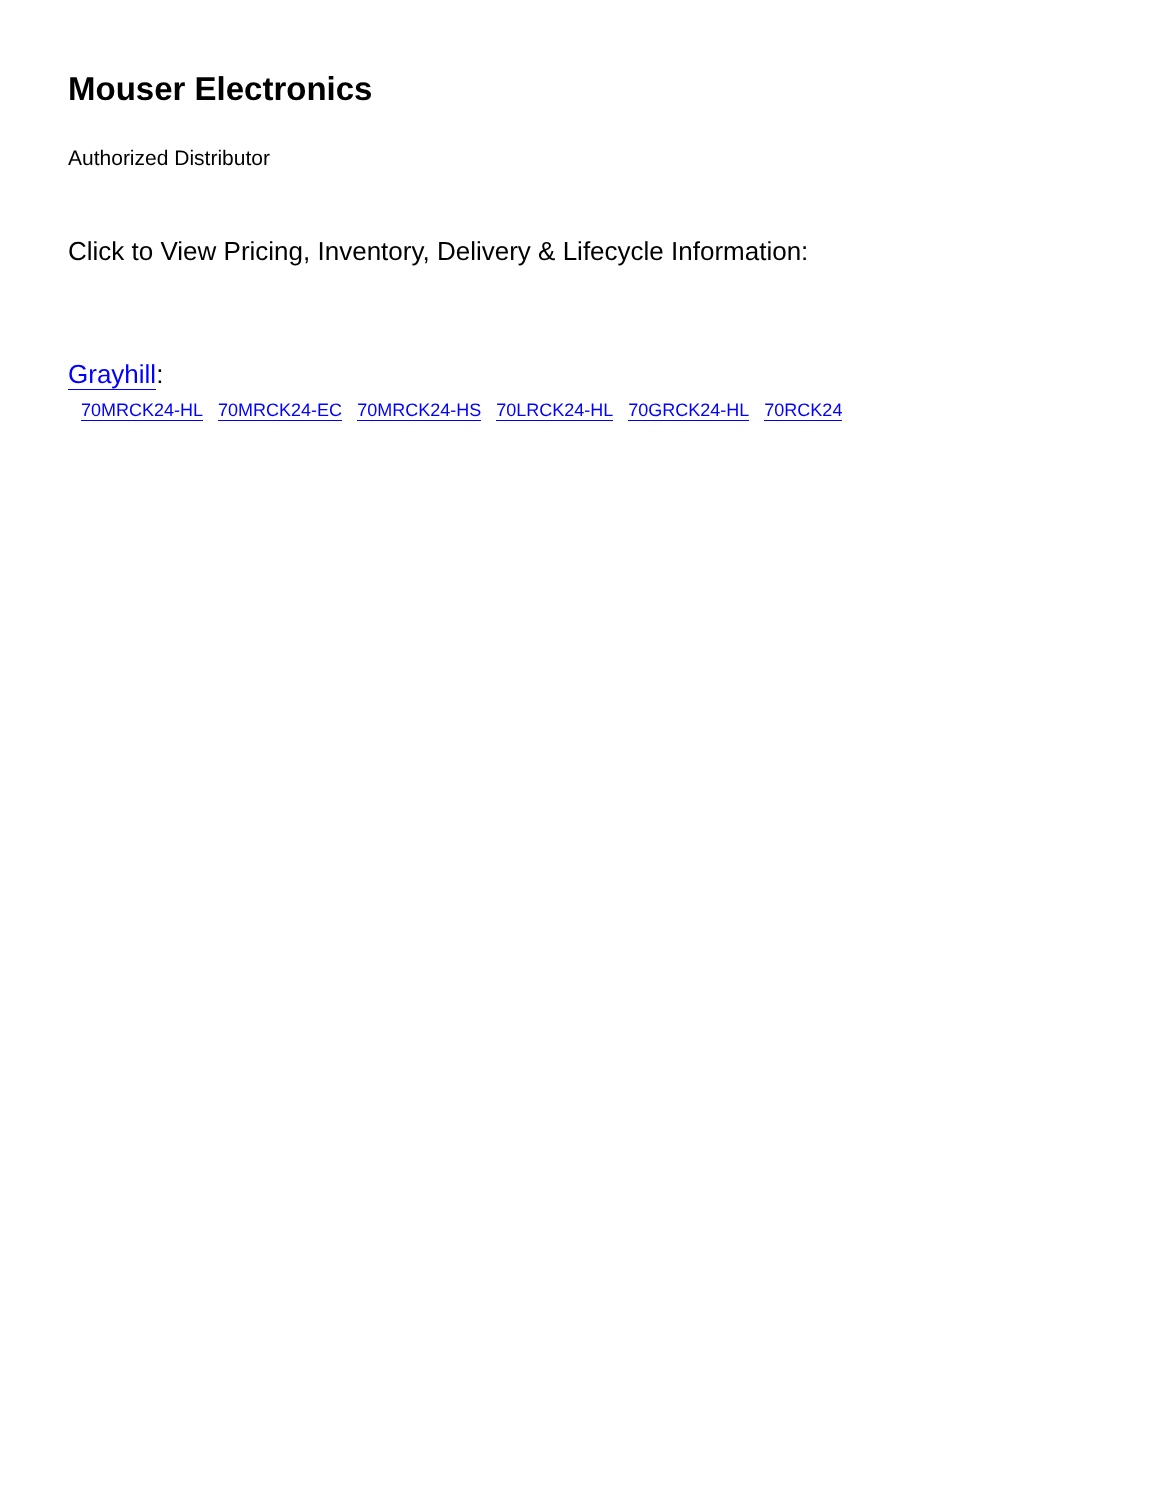Mouser Electronics
Authorized Distributor
Click to View Pricing, Inventory, Delivery & Lifecycle Information:
Grayhill:
70MRCK24-HL 70MRCK24-EC 70MRCK24-HS 70LRCK24-HL 70GRCK24-HL 70RCK24